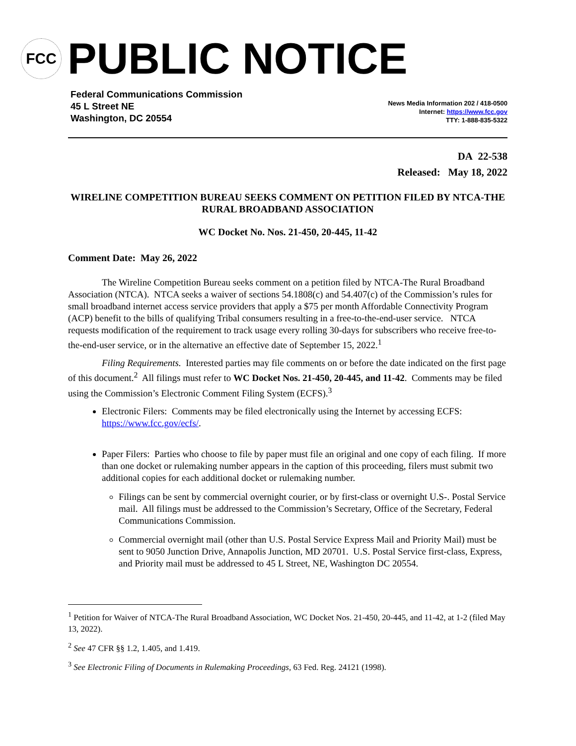FCC
PUBLIC NOTICE
Federal Communications Commission
45 L Street NE
Washington, DC 20554
News Media Information 202 / 418-0500
Internet: https://www.fcc.gov
TTY: 1-888-835-5322
DA 22-538
Released: May 18, 2022
WIRELINE COMPETITION BUREAU SEEKS COMMENT ON PETITION FILED BY NTCA-THE RURAL BROADBAND ASSOCIATION
WC Docket No. Nos. 21-450, 20-445, 11-42
Comment Date: May 26, 2022
The Wireline Competition Bureau seeks comment on a petition filed by NTCA-The Rural Broadband Association (NTCA). NTCA seeks a waiver of sections 54.1808(c) and 54.407(c) of the Commission’s rules for small broadband internet access service providers that apply a $75 per month Affordable Connectivity Program (ACP) benefit to the bills of qualifying Tribal consumers resulting in a free-to-the-end-user service. NTCA requests modification of the requirement to track usage every rolling 30-days for subscribers who receive free-to-the-end-user service, or in the alternative an effective date of September 15, 2022.<sup>1</sup>
Filing Requirements. Interested parties may file comments on or before the date indicated on the first page of this document.<sup>2</sup> All filings must refer to WC Docket Nos. 21-450, 20-445, and 11-42. Comments may be filed using the Commission’s Electronic Comment Filing System (ECFS).<sup>3</sup>
Electronic Filers: Comments may be filed electronically using the Internet by accessing ECFS: https://www.fcc.gov/ecfs/.
Paper Filers: Parties who choose to file by paper must file an original and one copy of each filing. If more than one docket or rulemaking number appears in the caption of this proceeding, filers must submit two additional copies for each additional docket or rulemaking number.
Filings can be sent by commercial overnight courier, or by first-class or overnight U.S-. Postal Service mail. All filings must be addressed to the Commission’s Secretary, Office of the Secretary, Federal Communications Commission.
Commercial overnight mail (other than U.S. Postal Service Express Mail and Priority Mail) must be sent to 9050 Junction Drive, Annapolis Junction, MD 20701. U.S. Postal Service first-class, Express, and Priority mail must be addressed to 45 L Street, NE, Washington DC 20554.
<sup>1</sup> Petition for Waiver of NTCA-The Rural Broadband Association, WC Docket Nos. 21-450, 20-445, and 11-42, at 1-2 (filed May 13, 2022).
<sup>2</sup> See 47 CFR §§ 1.2, 1.405, and 1.419.
<sup>3</sup> See Electronic Filing of Documents in Rulemaking Proceedings, 63 Fed. Reg. 24121 (1998).